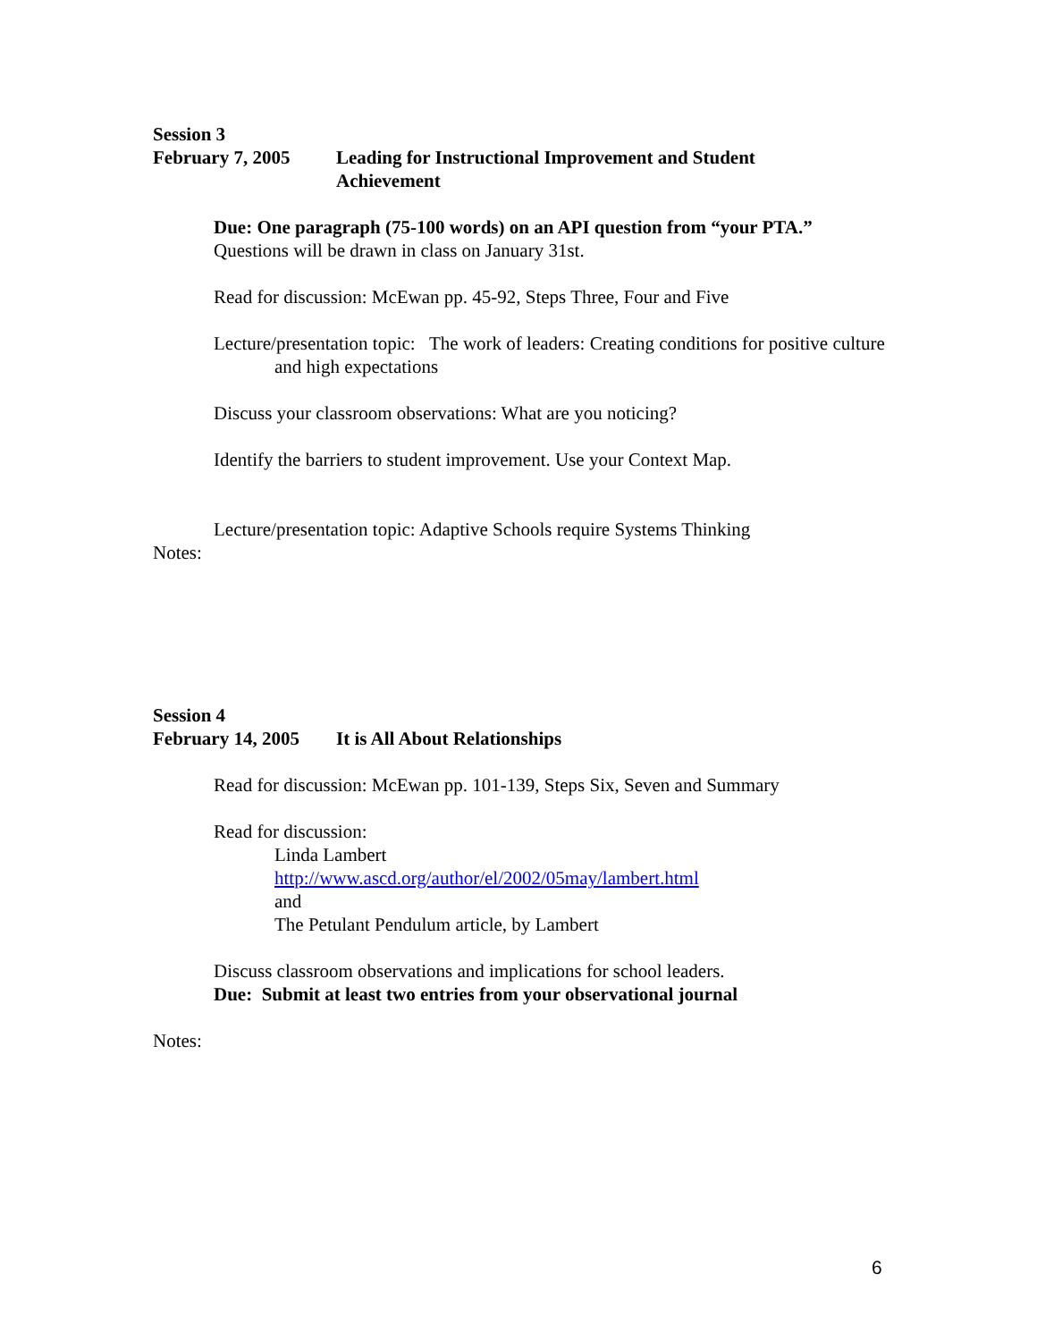Session 3
February 7, 2005 Leading for Instructional Improvement and Student
Achievement
Due: One paragraph (75-100 words) on an API question from “your PTA.”
Questions will be drawn in class on January 31st.
Read for discussion: McEwan pp. 45-92, Steps Three, Four and Five
Lecture/presentation topic: The work of leaders: Creating conditions for positive culture and high expectations
Discuss your classroom observations: What are you noticing?
Identify the barriers to student improvement. Use your Context Map.
Lecture/presentation topic: Adaptive Schools require Systems Thinking
Notes:
Session 4
February 14, 2005 It is All About Relationships
Read for discussion: McEwan pp. 101-139, Steps Six, Seven and Summary
Read for discussion:
Linda Lambert
http://www.ascd.org/author/el/2002/05may/lambert.html
and
The Petulant Pendulum article, by Lambert
Discuss classroom observations and implications for school leaders.
Due: Submit at least two entries from your observational journal
Notes:
6